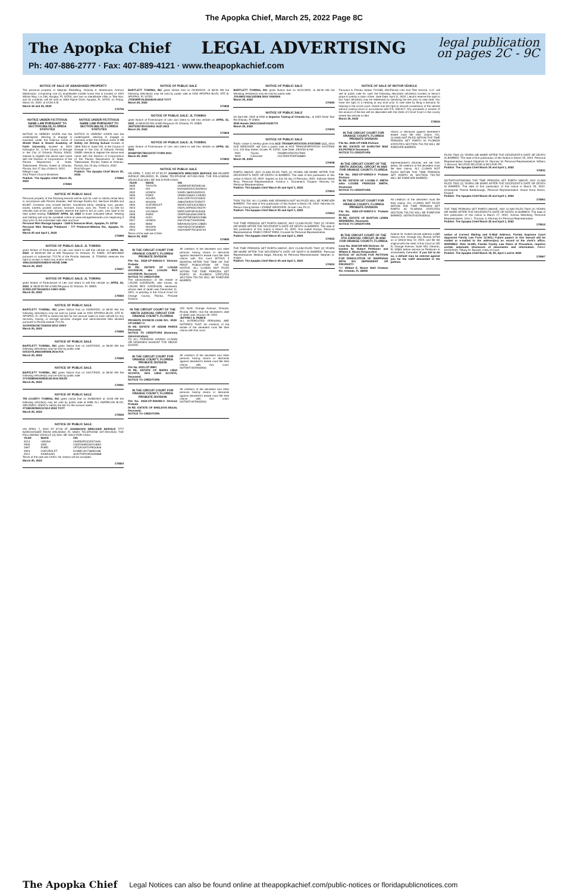The Apopka Chief, March 25, 2022 Page 8C
The Apopka Chief LEGAL ADVERTISING legal publication
on pages 2C - 9C
Ph: 407-886-2777 · Fax: 407-889-4121 · www.theapopkachief.com
NOTICE OF SALE OF ABANDONED PROPERTY
The personal property of Stephen Flewelling, Yolanda A. Maldonado, Arthuro Maldonado, comprising one (1) doublewide mobile home that is located at 1024 Willow Way, Lot 106, Apopka, FL 32703, and has no identifiable VINs or Title Nos, and its contents, will be sold at 1600 Alpine Drive, Apopka, FL 32703, on Friday, March 31, 2022, at 10:00 A.M.
March 18 and 25, 2022
170759
NOTICE UNDER FICTITIOUS NAME LAW PURSUANT TO SECTION 865.09, FLORIDA STATUTES
NOTICE IS HEREBY GIVEN that the undersigned, desiring to engage in business under the fictitious name of Shield Robe & Sword Academy of Faith University located at 3024 Kirkington Dr., in the County of Orange in the City of Orlando Florida 32810, intends to register the above said name with the Division of Corporations of the Florida Department of State, Tallahassee, Florida. Dated at Orlando, Florida, this 17 day of March, 2022.
Milagro Lugo
23rd Psalm Church Ministries
Publish: The Apopka Chief March 25, 2022
170821
NOTICE UNDER FICTITIOUS NAME LAW PURSUANT TO SECTION 865.09, FLORIDA STATUTES
NOTICE IS HEREBY GIVEN that the undersigned, desiring to engage in business under the fictitious name of VN Safety 1st Driving School located at 1800 33rd st. Suite 100, in the County of Orange in the City of Orlando Florida 32839, intends to register the above said name with the Division of Corporations of the Florida Department of State, Tallahassee, Florida. Dated at Orlando, Florida, this 15 day of March, 2022.
Rick NGuyen
Publish: The Apopka Chief March 25, 2022
170822
NOTICE OF PUBLIC SALE
Personal property of the following tenants will be sold for cash to satisfy rental liens in accordance with Florida Statutes, Self Storage Facility Act, Sections 83.806 and 83.807. Contents may include kitchen, household items, bedding, toys, games, boxes, barrels, packed cartons, furniture, trucks, cars, etc. There is no title for vehicles sold at lien sale. Owners reserve the right to bid on units. Lien Sale to be held online ending TUESDAY APRIL 12, 2022 at times indicated below. Viewing and bidding will only be available online at www.storagetreasures.com beginning 5 days prior to the scheduled sale date and time.
Personal Mini Storage Apopka - 1365 E Semoran Blvd., Apopka, FL 32703
Personal Mini Storage Piedmont - 777 Piedmont-Wekiwa Rd., Apopka, FL 32703
March 25 and April 1, 2022
170809
NOTICE OF PUBLIC SALE: JL TOWING
gives Notice of Foreclosure of Lien and intent to sell this vehicle on APRIL 19, 2022, at 08:00:00 AM at 605 Ferguson Dr Orlando, FL 32805, 407-802-8600 pursuant to subsection 713.78 of the Florida Statutes. JL TOWING reserves the right to accept or reject any and/or all bids.
1HGCG1652XA058344 HOND 1999
March 25, 2022
170817
NOTICE OF PUBLIC SALE: JL TOWING
gives Notice of Foreclosure of Lien and intent to sell this vehicle on APRIL 23, 2022, at 08:00:00 AM at 605 Ferguson Dr Orlando, FL 32805.
2CNDL13F756162314 CHEV 2005
March 25, 2022
170833
NOTICE OF PUBLIC SALE
BARTLETT TOWING, INC gives Notice that on 04/09/2022, at 08:30 AM the following vehicles(s) may be sold by public sale at 2252 APOPKA BLVD, STE B, APOPKA, FL 32703 to satisfy the lien for the amount owed on each vehicle for any recovery, towing, or storage services charges and administrative fees allowed pursuant to Florida statute 713.78.
1G1PG5SC8C7316233 2012 CHEV
March 25, 2022
170829
NOTICE OF PUBLIC SALE
BARTLETT TOWING, INC gives Notice that on 04/07/2022, at 08:30 AM the following vehicles(s) may be sold by public sale.
5XXGV4L29GG084686 2016 KIA
March 25, 2022
170828
NOTICE OF PUBLIC SALE
BARTLETT TOWING, INC gives Notice that on 04/17/2022, at 08:30 AM the following vehicles(s) may be sold by public sale.
1YVHZ8BH4A5M23138 2010 MAZD
March 25, 2022
170831
NOTICE OF PUBLIC SALE
TRI COUNTY TOWING, INC gives notice that on 04/08/2022 at 10:00 AM the following vehicle(s) may be sold by public sale at 6366 ALL AMERICAN BLVD, ORLANDO, 32810 to satisfy the lien for the amount owed.
4T1BE30K92U117614 2002 TOYT
March 25, 2022
170819
NOTICE OF PUBLIC SALE
ON APRIL 7, 2022 AT 07:00 AT JOHNSON'S WRECKER SERVICE 7777 NARCOOSSEE ROAD ORLANDO, FL 32822, TELEPHONE 407-293-2540, THE FOLLOWING VEHICLE (S) WILL BE SOLD FOR CASH.
| YEAR | MAKE | VIN |
| --- | --- | --- |
| 2013 | HONDA | 19XFB2F51DE071949 |
| 2006 | GMC | 1GKES63M162114863 |
| 1997 | FORD | 1FTCR10A7VPB16926 |
| 2003 | CHEVROLET | 2CNBE13C736953186 |
| 2014 | KAWASAKI | JKAVTXPC0EA000888 |
Terms of the sale are CASH. No checks will be accepted.
March 25, 2022
170824
NOTICE OF PUBLIC SALE
BARTLETT TOWING, INC gives Notice that on 03/30/2022, at 08:30 AM the following vehicles(s) may be sold by public sale at 2252 APOPKA BLVD, STE B, APOPKA, FL 32703.
JTDKBRFU6J3063648 2018 TOYT
March 25, 2022
170832
NOTICE OF PUBLIC SALE: JL TOWING
gives Notice of Foreclosure of Lien and intent to sell this vehicle on APRIL 21, 2022, at 08:00:00 AM at 605 Ferguson Dr Orlando, FL 32805.
JS3TE0D72D4100011 SUZI 2013
March 25, 2022
170818
NOTICE OF PUBLIC SALE: JL TOWING
gives Notice of Foreclosure of Lien and intent to sell this vehicle on APRIL 22, 2022.
2FABP7BV7BX104727 FORD 2011
March 25, 2022
170834
NOTICE OF PUBLIC SALE
ON APRIL 7, 2022 AT 07:00 AT JOHNSON'S WRECKER SERVICE 580 WILMER AVENUE ORLANDO, FL 32808, TELEPHONE 407-293-2540, THE FOLLOWING VEHICLE(S) WILL BE SOLD FOR CASH.
| YEAR | MAKE | VIN |
| --- | --- | --- |
| 2005 | TOYOTA | 1NXBR32E35Z395148 |
| 2012 | KIA | KNAGM4AD1C5020010 |
| 2002 | HONDA | 2HKRL18652H505243 |
| 2000 | FORD | 1FMRU1566YLC09350 |
| 2012 | ACURA | JH4CU2F47CC016544 |
| 2012 | NISSAN | JN8AZ2KR2CT255077 |
| 2004 | CHEVROLET | 3GNEC16Z44G320813 |
| 2013 | NISSAN | 1N4AL3AP6DC235479 |
| 2015 | HYUNDAI | 5NPE24AF0FH345406 |
| 2005 | FORD | 1FAFP34N45W129978 |
| 2008 | AUDI | WAUAF78EX8A013588 |
| 2017 | HONDA | 2HKYF18173H552056 |
| 2010 | BMW | WBANU5C52AC128851 |
| 2004 | NISSAN | 1N4AA51D74C808520 |
| 2013 | NISSAN | 1N4AA5AP7DC832133 |
Terms of the sale are CASH.
March 25, 2022
170825
IN THE CIRCUIT COURT FOR ORANGE COUNTY, FLORIDA PROBATE DIVISION
File No. 2022-CP-000610-O Division Probate
IN RE: ESTATE OF LOGAN GOODSON, aka LOGAN REX GOODSON, Deceased.
NOTICE TO CREDITORS
The administration of the estate of LOGAN GOODSON, also known as LOGAN REX GOODSON, deceased, whose date of death was December 11, 2021, is pending in the Circuit Court for Orange County, Florida, Probate Division.
All creditors of the decedent and other persons having claims or demands against decedent's estate must file their claims with this court WITHIN 3 MONTHS AFTER THE TIME OF THE FIRST PUBLICATION OF THIS NOTICE. ALL CLAIMS NOT FILED WITHIN THE TIME PERIODS SET FORTH IN FLORIDA STATUTES SECTION 733.702 WILL BE FOREVER BARRED.
IN THE CIRCUIT COURT OF THE NINTH JUDICIAL CIRCUIT FOR ORANGE COUNTY, FLORIDA
PROBATE DIVISION CASE NO.: 2022-CP-000927-O
IN RE: ESTATE OF AKEMI PARKS Deceased.
NOTICE TO CREDITORS (Summary Administration)
TO ALL PERSONS HAVING CLAIMS OR DEMANDS AGAINST THE ABOVE ESTATE.
425 North Orange Avenue, Orlando, Florida 32801; that the decedent's date of death was January 29, 2022.
JEFFREY S. PARKS
ALL INTERESTED PERSONS ARE NOTIFIED THAT: All creditors of the estate of the decedent must file their claims with this court.
IN THE CIRCUIT COURT FOR ORANGE COUNTY, FLORIDA PROBATE DIVISION
File No. 2021-CP-3984
IN RE: ESTATE OF MARIA LIBIA ACOSTA, AKA LIBIA ACOSTA, Deceased.
NOTICE TO CREDITORS
All creditors of the decedent and other persons having claims or demands against decedent's estate must file their claims with this court. NOTWITHSTANDING
IN THE CIRCUIT COURT FOR ORANGE COUNTY, FLORIDA PROBATE DIVISION
File No. 2022-CP-000499-O Division Probate
IN RE: ESTATE OF SHELDON SEGAL Deceased.
NOTICE TO CREDITORS
All creditors of the decedent and other persons having claims or demands against decedent's estate must file their claims with this court. NOTWITHSTANDING
NOTICE OF PUBLIC SALE
BARTLETT TOWING, INC gives Notice that on 04/11/2022, at 08:30 AM the following vehicles(s) may be sold by public sale.
JYA4M01Y63C023488 2003 YAMAHA
March 25, 2022
170830
NOTICE OF PUBLIC SALE
On April 6th, 2022 at 9AM at Superior Towing of Orlando Inc., at 2452 Silver Star Rd Orlando, Fl 32804.
2000 Honda 1HGCG1652YA030772
March 25, 2022
170844
NOTICE OF PUBLIC SALE
Public notice is hereby given that ACE TRANSPORTATION SYSTEMS LLC, d/b/a ACE WRECKER, will hold a public sale at ACE TRANSPORTATION SYSTEMS LLC, 101 Bay Street, Ocoee, FL 34761. Sale Date: 4/6/2022 8 AM
| 2001 | Toyota | 1NXBR12E61Z517600 |
| 2019 | Chevrolet | 1G1ZD5STOKF168892 |
March 25, 2022
170848
FORTH ABOVE, ANY CLAIM FILED TWO (2) YEARS OR MORE AFTER THE DECEDENT'S DATE OF DEATH IS BARRED. The date of first publication of this notice is March 25, 2022. Signed on this 18 day of February, 2022. Katharin Marie Flury, Personal Representative. Krishna L. Domenech, Esquire, Attorney for Personal Representative.
Publish: The Apopka Chief March 25 and April 1, 2022
170813
TION 733.702. ALL CLAIMS AND DEMANDS NOT SO FILED WILL BE FOREVER BARRED. The date of first publication of this Notice is March 25, 2022. Attorney for Person Giving Notice: LEANNE GROOVER, Grover Law, PLLC.
Publish: The Apopka Chief March 25 and April 1, 2022
170814
THE TIME PERIODS SET FORTH ABOVE, ANY CLAIM FILED TWO (2) YEARS OR MORE AFTER THE DECEDENT'S DATE OF DEATH IS BARRED. The date of first publication of this notice is March 25, 2022. Ana Isabel Amaya, Personal Representative. FAMILY FIRST FIRM, Counsel for Personal Representative.
Publish: The Apopka Chief March 25 and April 1, 2022
170815
THE TIME PERIODS SET FORTH ABOVE, ANY CLAIM FILED TWO (2) YEARS OR MORE AFTER THE DECEDENT'S DATE OF DEATH IS BARRED. Personal Representative: Melissa Segal. Attorney for Personal Representative: Stephen G. Knight.
Publish: The Apopka Chief March 25 and April 1, 2022
170810
NOTICE OF SALE OF MOTOR VEHICLE
Pursuant to Florida Statue 713.585, Mid-Florida Lien And Title Service, LLC. will sell at public sale for cash the following described vehicle(s) located at lienor's place to satisfy a claim of lien. Sale Date: April 11, 2022. Lienors reserve the right to bid. Said vehicle(s) may be redeemed by satisfying the lien prior to sale date. You have the right to a hearing at any time prior to sale date by filing a demand for hearing in the circuit court. Owner has the right to recover possession of the vehicle without posting bond in accordance with F.S. 559.917. Any proceeds in excess of the amount of the lien will be deposited with the Clerk of Circuit Court in the county where the vehicle is held.
March 25, 2022
170816
IN THE CIRCUIT COURT FOR ORANGE COUNTY, FLORIDA PROBATE DIVISION
File No. 2020-CP-3359 Division
IN RE: ESTATE OF DOROTHY MAE KILPATRICK Deceased.
NOTICE TO CREDITORS
claims or demands against decedent's estate must file their claims. ALL CLAIMS NOT FILED WITHIN THE TIME PERIODS SET FORTH IN FLORIDA STATUTES SECTION 733.702 WILL BE FOREVER BARRED.
IN THE CIRCUIT COURT OF THE NINTH JUDICIAL CIRCUIT IN AND FOR ORANGE COUNTY, FLORIDA
File No. 2022-CP-000915-O Probate Division
IN RE: ESTATE OF LOUISE F. SMITH a/k/a LOUISE FRANCES SMITH, Deceased.
NOTICE TO CREDITORS
representative's attorney are set forth below. All creditors of the decedent must file their claims. ALL CLAIMS NOT FILED WITHIN THE TIME PERIODS SET FORTH IN SECTION 733.702 WILL BE FOREVER BARRED.
IN THE CIRCUIT COURT FOR ORANGE COUNTY, FLORIDA PROBATE DIVISION
File No. 2022-CP-000872-O Probate Division
IN RE: ESTATE OF BURTON LEWIS WEINBERG, Deceased.
NOTICE TO CREDITORS
All creditors of the decedent must file their claims. ALL CLAIMS NOT FILED WITHIN THE TIME PERIODS SET FORTH IN FLORIDA STATUTES SECTION 733.702 WILL BE FOREVER BARRED. NOTWITHSTANDING
IN THE CIRCUIT COURT OF THE 9TH JUDICIAL CIRCUIT, IN AND FOR ORANGE COUNTY, FLORIDA
Case No. 2022-DR-948 Division: 42
Garline St. Hubert Petitioner and Wilbert E. Moore Respondent
NOTICE OF ACTION FOR PETITION FOR DISSOLUTION OF MARRIAGE WITH NO DEPENDENT OR PROPERTY
TO: Wilbert E. Moore 4634 Chateau Rd. Orlando, FL 32808
Garline St. Hubert whose address is 885 Hickory Ave. Orange City, Florida 32763 on or before May 12, 2022, and file the original with the clerk of this Court at 425 N. Orange Avenue, Suite 320, Orlando, FL 32801 before service on Petitioner or immediately thereafter. If you fail to do so, a default may be entered against you for the relief demanded in the petition.
FILED TWO (2) YEARS OR MORE AFTER THE DECEDENT'S DATE OF DEATH IS BARRED. The date of first publication of this Notice is March 25, 2022. Personal Representative Joseph Kilpatrick III. Attorney for Personal Representative: William J. McLeod, MCLEOD MCLEOD & MCLEOD PA.
Publish: The Apopka Chief March 25 and April 1, 2022
170811
NOTWITHSTANDING THE TIME PERIODS SET FORTH ABOVE, ANY CLAIM FILED TWO (2) YEARS OR MORE AFTER THE DECEDENT'S DATE OF DEATH IS BARRED. The date of first publication of this notice is March 25, 2022. Christopher Patrick Bedenbaugh, Personal Representative. Grace Anne Glavin, Esquire.
Publish: The Apopka Chief March 25 and April 1, 2022
170851
THE TIME PERIODS SET FORTH ABOVE, ANY CLAIM FILED TWO (2) YEARS OR MORE AFTER THE DECEDENT'S DATE OF DEATH IS BARRED. The date of first publication of this notice is March 17, 2022. Joshua Weinberg, Personal Representative. John L. Thomas, II, Attorney for Personal Representative.
Publish: The Apopka Chief March 25 and April 1, 2022
170812
nation of Current Mailing and E-Mail Address, Florida Supreme Court Approved Family Law Form 12.915.) Future papers in this lawsuit will be mailed or e-mailed to the address(es) on record at the clerk's office. WARNING: Rule 12.285, Florida Family Law Rules of Procedure, requires certain automatic disclosure of documents and information. Dated: 03/15/2022. Tiffany M. Russell, Clerk of Court.
Publish: The Apopka Chief March 18, 25, April 1 and 8, 2022
170807
The Apopka Chief Legal Notices can also be found online at theapopkachief.com/public-notices or floridapublicnotices.com